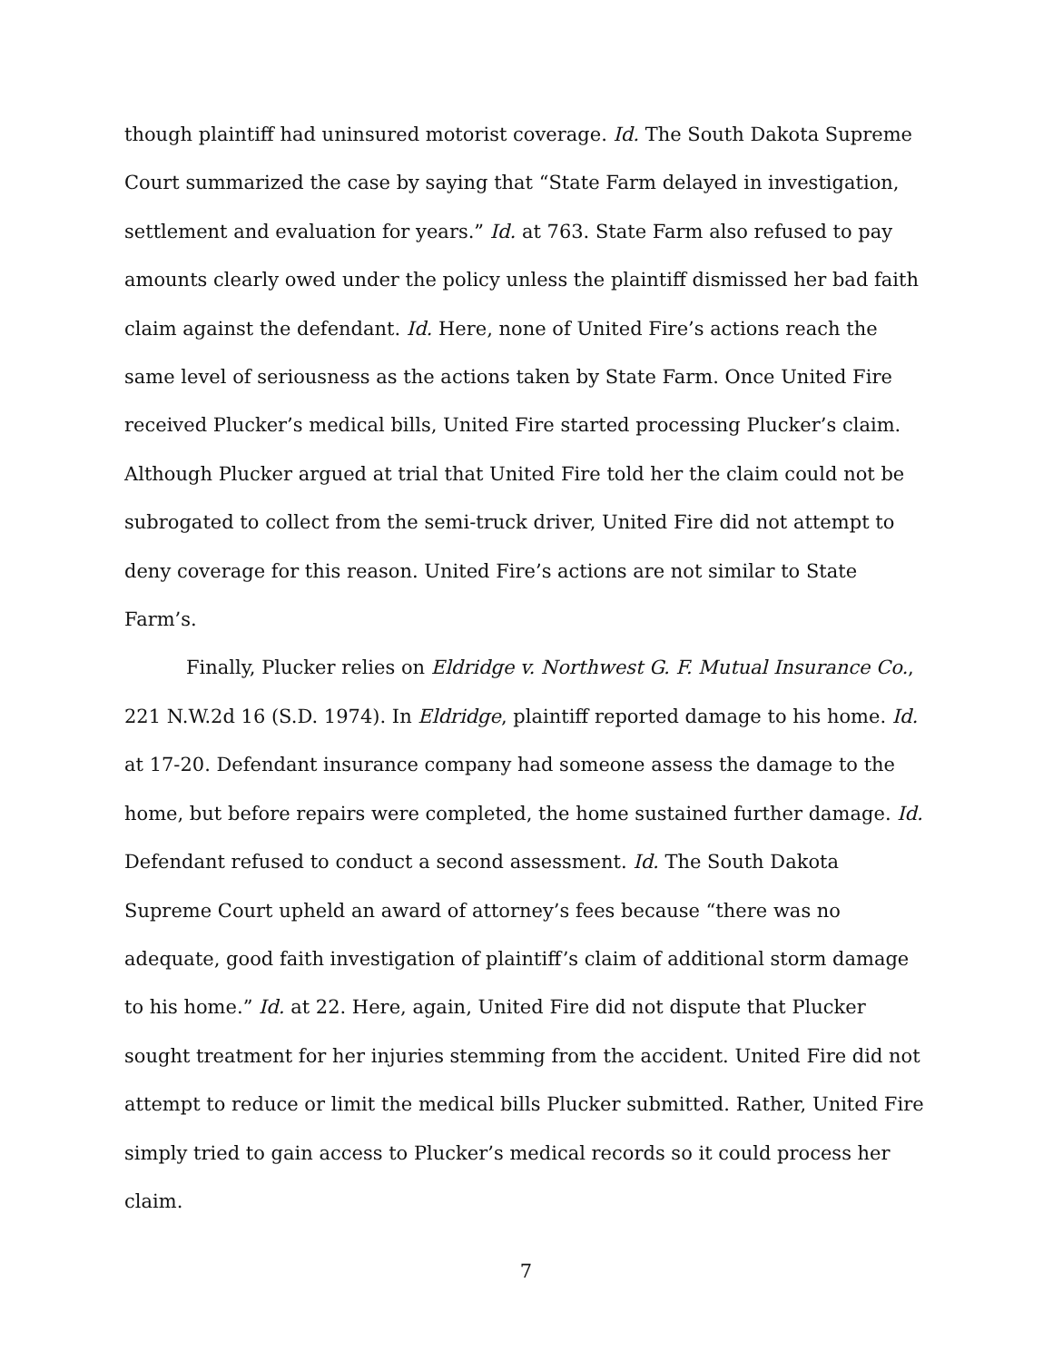though plaintiff had uninsured motorist coverage. Id. The South Dakota Supreme Court summarized the case by saying that “State Farm delayed in investigation, settlement and evaluation for years.” Id. at 763. State Farm also refused to pay amounts clearly owed under the policy unless the plaintiff dismissed her bad faith claim against the defendant. Id. Here, none of United Fire’s actions reach the same level of seriousness as the actions taken by State Farm. Once United Fire received Plucker’s medical bills, United Fire started processing Plucker’s claim. Although Plucker argued at trial that United Fire told her the claim could not be subrogated to collect from the semi-truck driver, United Fire did not attempt to deny coverage for this reason. United Fire’s actions are not similar to State Farm’s.
Finally, Plucker relies on Eldridge v. Northwest G. F. Mutual Insurance Co., 221 N.W.2d 16 (S.D. 1974). In Eldridge, plaintiff reported damage to his home. Id. at 17-20. Defendant insurance company had someone assess the damage to the home, but before repairs were completed, the home sustained further damage. Id. Defendant refused to conduct a second assessment. Id. The South Dakota Supreme Court upheld an award of attorney’s fees because “there was no adequate, good faith investigation of plaintiff’s claim of additional storm damage to his home.” Id. at 22. Here, again, United Fire did not dispute that Plucker sought treatment for her injuries stemming from the accident. United Fire did not attempt to reduce or limit the medical bills Plucker submitted. Rather, United Fire simply tried to gain access to Plucker’s medical records so it could process her claim.
7